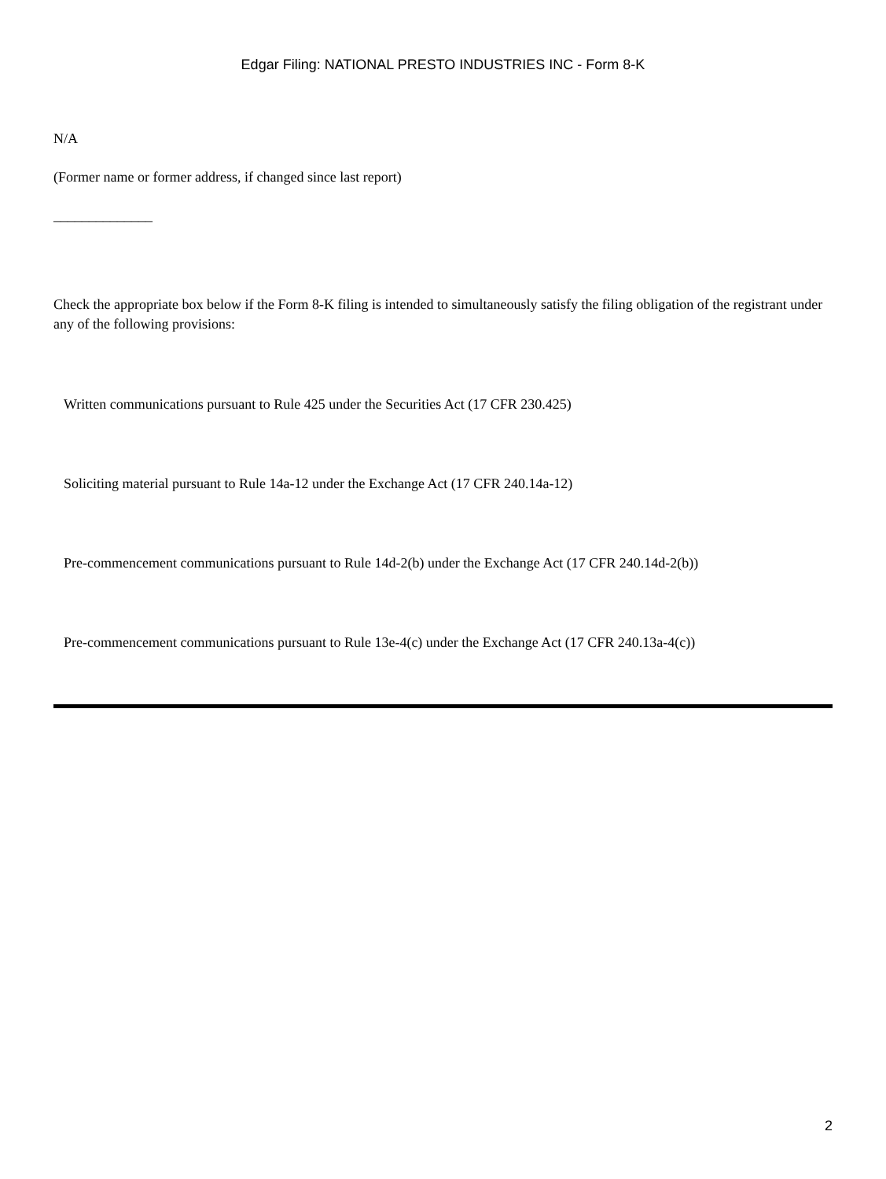Edgar Filing: NATIONAL PRESTO INDUSTRIES INC - Form 8-K
N/A
(Former name or former address, if changed since last report)
______________
Check the appropriate box below if the Form 8-K filing is intended to simultaneously satisfy the filing obligation of the registrant under any of the following provisions:
Written communications pursuant to Rule 425 under the Securities Act (17 CFR 230.425)
Soliciting material pursuant to Rule 14a-12 under the Exchange Act (17 CFR 240.14a-12)
Pre-commencement communications pursuant to Rule 14d-2(b) under the Exchange Act (17 CFR 240.14d-2(b))
Pre-commencement communications pursuant to Rule 13e-4(c) under the Exchange Act (17 CFR 240.13a-4(c))
2